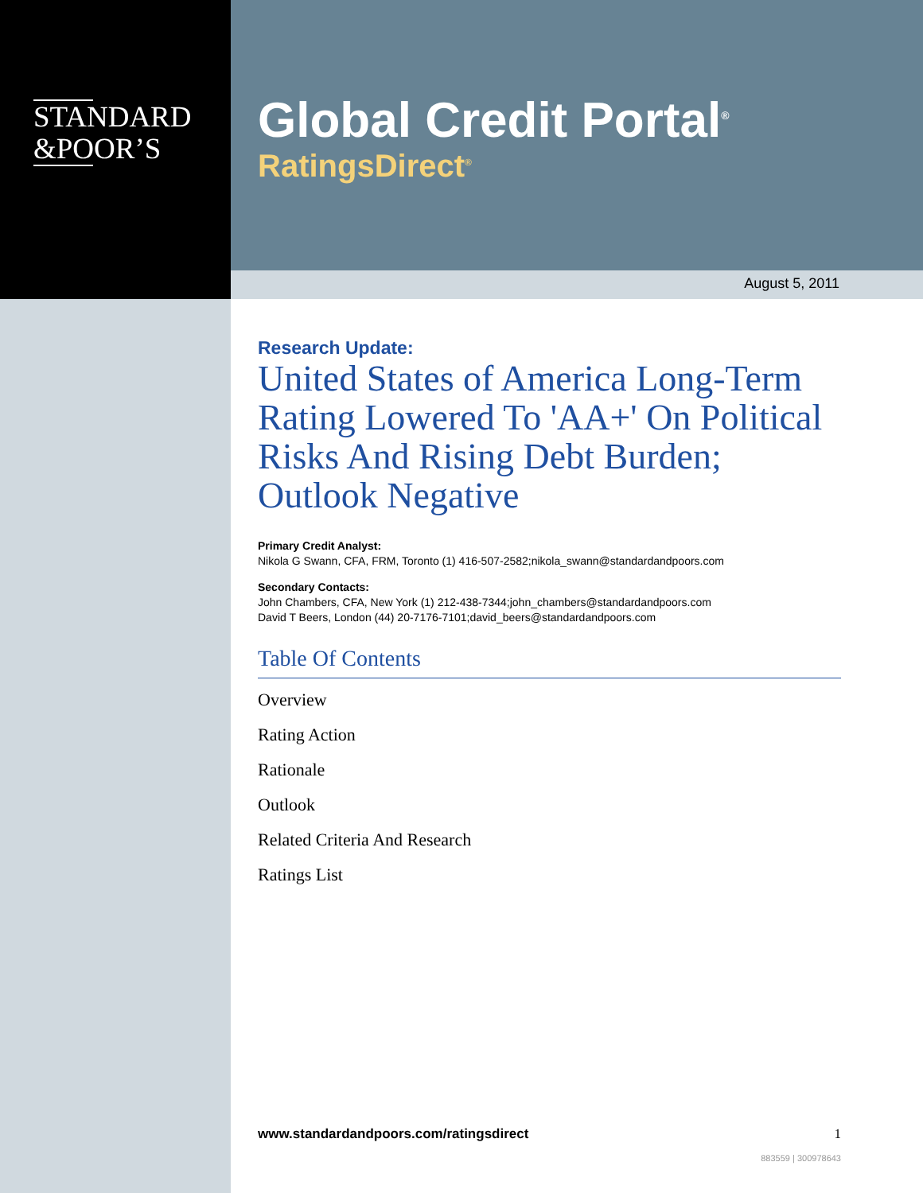STANDARD
&POOR’S
Global Credit Portal<sup>®</sup>
RatingsDirect<sup>®</sup>
August 5, 2011
Research Update:
United States of America Long-Term Rating Lowered To 'AA+' On Political Risks And Rising Debt Burden; Outlook Negative
Primary Credit Analyst:
Nikola G Swann, CFA, FRM, Toronto (1) 416-507-2582;nikola_swann@standardandpoors.com
Secondary Contacts:
John Chambers, CFA, New York (1) 212-438-7344;john_chambers@standardandpoors.com
David T Beers, London (44) 20-7176-7101;david_beers@standardandpoors.com
Table Of Contents
Overview
Rating Action
Rationale
Outlook
Related Criteria And Research
Ratings List
www.standardandpoors.com/ratingsdirect 1
883559 | 300978643